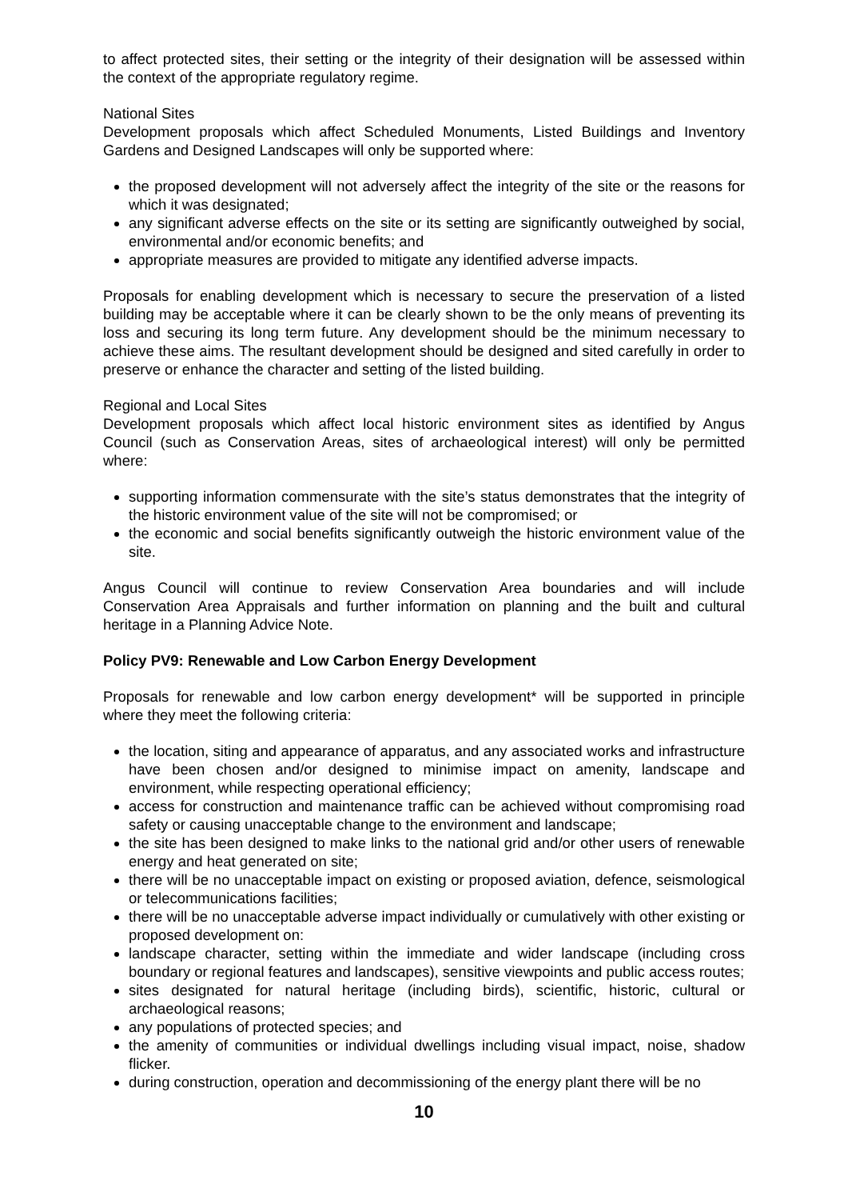to affect protected sites, their setting or the integrity of their designation will be assessed within the context of the appropriate regulatory regime.
National Sites
Development proposals which affect Scheduled Monuments, Listed Buildings and Inventory Gardens and Designed Landscapes will only be supported where:
the proposed development will not adversely affect the integrity of the site or the reasons for which it was designated;
any significant adverse effects on the site or its setting are significantly outweighed by social, environmental and/or economic benefits; and
appropriate measures are provided to mitigate any identified adverse impacts.
Proposals for enabling development which is necessary to secure the preservation of a listed building may be acceptable where it can be clearly shown to be the only means of preventing its loss and securing its long term future. Any development should be the minimum necessary to achieve these aims. The resultant development should be designed and sited carefully in order to preserve or enhance the character and setting of the listed building.
Regional and Local Sites
Development proposals which affect local historic environment sites as identified by Angus Council (such as Conservation Areas, sites of archaeological interest) will only be permitted where:
supporting information commensurate with the site’s status demonstrates that the integrity of the historic environment value of the site will not be compromised; or
the economic and social benefits significantly outweigh the historic environment value of the site.
Angus Council will continue to review Conservation Area boundaries and will include Conservation Area Appraisals and further information on planning and the built and cultural heritage in a Planning Advice Note.
Policy PV9: Renewable and Low Carbon Energy Development
Proposals for renewable and low carbon energy development* will be supported in principle where they meet the following criteria:
the location, siting and appearance of apparatus, and any associated works and infrastructure have been chosen and/or designed to minimise impact on amenity, landscape and environment, while respecting operational efficiency;
access for construction and maintenance traffic can be achieved without compromising road safety or causing unacceptable change to the environment and landscape;
the site has been designed to make links to the national grid and/or other users of renewable energy and heat generated on site;
there will be no unacceptable impact on existing or proposed aviation, defence, seismological or telecommunications facilities;
there will be no unacceptable adverse impact individually or cumulatively with other existing or proposed development on:
landscape character, setting within the immediate and wider landscape (including cross boundary or regional features and landscapes), sensitive viewpoints and public access routes;
sites designated for natural heritage (including birds), scientific, historic, cultural or archaeological reasons;
any populations of protected species; and
the amenity of communities or individual dwellings including visual impact, noise, shadow flicker.
during construction, operation and decommissioning of the energy plant there will be no
10